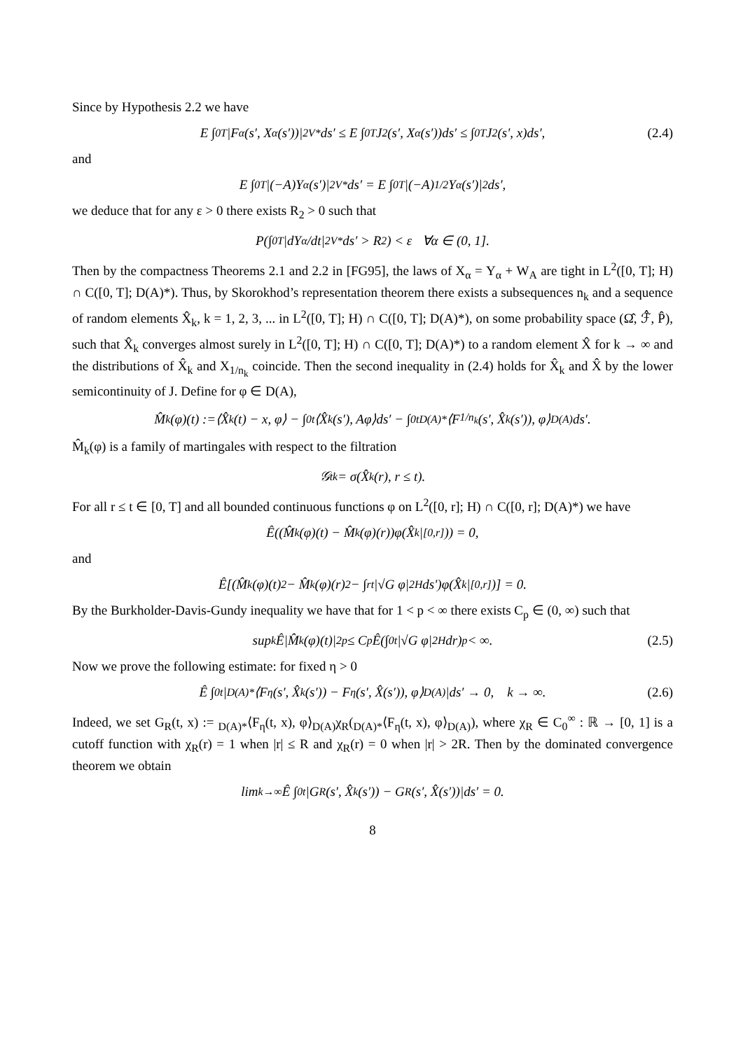Since by Hypothesis 2.2 we have
E ∫<sub>0</sub><sup>T</sup> |F<sub>α</sub>(s′, X<sub>α</sub>(s′))|<sup>2</sup><sub>V*</sub>ds′ ≤ E ∫<sub>0</sub><sup>T</sup> J<sup>2</sup>(s′, X<sub>α</sub>(s′))ds′ ≤ ∫<sub>0</sub><sup>T</sup> J<sup>2</sup>(s′, x)ds′, (2.4)
and
E ∫<sub>0</sub><sup>T</sup> |(−A)Y<sub>α</sub>(s′)|<sup>2</sup><sub>V*</sub>ds′ = E ∫<sub>0</sub><sup>T</sup> |(−A)<sup>1/2</sup>Y<sub>α</sub>(s′)|<sup>2</sup>ds′,
we deduce that for any ε > 0 there exists R<sub>2</sub> > 0 such that
P(∫<sub>0</sub><sup>T</sup> |dY<sub>α</sub>/dt|<sup>2</sup><sub>V*</sub> ds′ > R<sub>2</sub>) < ε ∀α ∈ (0, 1].
Then by the compactness Theorems 2.1 and 2.2 in [FG95], the laws of X<sub>α</sub> = Y<sub>α</sub> + W<sub>A</sub> are tight in L<sup>2</sup>([0, T]; H) ∩ C([0, T]; D(A)*). Thus, by Skorokhod’s representation theorem there exists a subsequences n<sub>k</sub> and a sequence of random elements X̂<sub>k</sub>, k = 1, 2, 3, ... in L<sup>2</sup>([0, T]; H) ∩ C([0, T]; D(A)*), on some probability space (Ω̂, ℱ̂, P̂), such that X̂<sub>k</sub> converges almost surely in L<sup>2</sup>([0, T]; H) ∩ C([0, T]; D(A)*) to a random element X̂ for k → ∞ and the distributions of X̂<sub>k</sub> and X<sub>1/n<sub>k</sub></sub> coincide. Then the second inequality in (2.4) holds for X̂<sub>k</sub> and X̂ by the lower semicontinuity of J. Define for φ ∈ D(A),
M̂<sub>k</sub>(φ)(t) :=⟨X̂<sub>k</sub>(t) − x, φ⟩ − ∫<sub>0</sub><sup>t</sup> ⟨X̂<sub>k</sub>(s′), Aφ⟩ds′ − ∫<sub>0</sub><sup>t</sup> <sub>D(A)*</sub>⟨F<sub>1/n<sub>k</sub></sub>(s′, X̂<sub>k</sub>(s′)), φ⟩<sub>D(A)</sub>ds′.
M̂<sub>k</sub>(φ) is a family of martingales with respect to the filtration
𝒢<sub>t</sub><sup>k</sup> = σ(X̂<sub>k</sub>(r), r ≤ t).
For all r ≤ t ∈ [0, T] and all bounded continuous functions φ on L<sup>2</sup>([0, r]; H) ∩ C([0, r]; D(A)*) we have
Ê((M̂<sub>k</sub>(φ)(t) − M̂<sub>k</sub>(φ)(r))φ(X̂<sub>k</sub>|<sub>[0,r]</sub>)) = 0,
and
Ê[(M̂<sub>k</sub>(φ)(t)<sup>2</sup> − M̂<sub>k</sub>(φ)(r)<sup>2</sup> − ∫<sub>r</sub><sup>t</sup> |√G φ|<sup>2</sup><sub>H</sub>ds′)φ(X̂<sub>k</sub>|<sub>[0,r]</sub>)] = 0.
By the Burkholder-Davis-Gundy inequality we have that for 1 < p < ∞ there exists C<sub>p</sub> ∈ (0, ∞) such that
sup<sub>k</sub> Ê|M̂<sub>k</sub>(φ)(t)|<sup>2p</sup> ≤ C<sub>p</sub>Ê(∫<sub>0</sub><sup>t</sup> |√G φ|<sup>2</sup><sub>H</sub>dr)<sup>p</sup> < ∞. (2.5)
Now we prove the following estimate: for fixed η > 0
Ê ∫<sub>0</sub><sup>t</sup> |<sub>D(A)*</sub>⟨F<sub>η</sub>(s′, X̂<sub>k</sub>(s′)) − F<sub>η</sub>(s′, X̂(s′)), φ⟩<sub>D(A)</sub>|ds′ → 0, k → ∞. (2.6)
Indeed, we set G<sub>R</sub>(t, x) := <sub>D(A)*</sub>⟨F<sub>η</sub>(t, x), φ⟩<sub>D(A)</sub>χ<sub>R</sub>(<sub>D(A)*</sub>⟨F<sub>η</sub>(t, x), φ⟩<sub>D(A)</sub>), where χ<sub>R</sub> ∈ C<sub>0</sub><sup>∞</sup> : ℝ → [0, 1] is a cutoff function with χ<sub>R</sub>(r) = 1 when |r| ≤ R and χ<sub>R</sub>(r) = 0 when |r| > 2R. Then by the dominated convergence theorem we obtain
lim<sub>k→∞</sub> Ê ∫<sub>0</sub><sup>t</sup> |G<sub>R</sub>(s′, X̂<sub>k</sub>(s′)) − G<sub>R</sub>(s′, X̂(s′))|ds′ = 0.
8